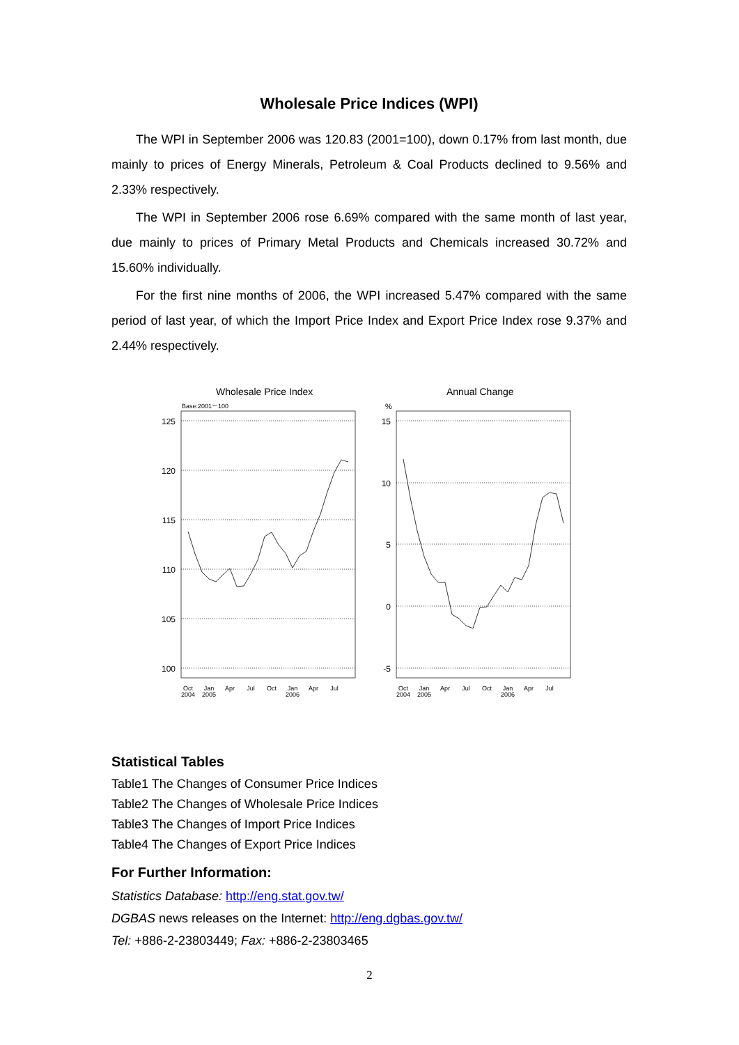Wholesale Price Indices (WPI)
The WPI in September 2006 was 120.83 (2001=100), down 0.17% from last month, due mainly to prices of Energy Minerals, Petroleum & Coal Products declined to 9.56% and 2.33% respectively.
The WPI in September 2006 rose 6.69% compared with the same month of last year, due mainly to prices of Primary Metal Products and Chemicals increased 30.72% and 15.60% individually.
For the first nine months of 2006, the WPI increased 5.47% compared with the same period of last year, of which the Import Price Index and Export Price Index rose 9.37% and 2.44% respectively.
Wholesale Price Index
Annual Change
Base:2001－100
%
125
120
115
110
105
100
15
10
5
0
-5
Oct
2004
Jan
2005
Apr
Jul
Oct
Jan
2006
Apr
Jul
Oct
2004
Jan
2005
Apr
Jul
Oct
Jan
2006
Apr
Jul
Statistical Tables
Table1 The Changes of Consumer Price Indices
Table2 The Changes of Wholesale Price Indices
Table3 The Changes of Import Price Indices
Table4 The Changes of Export Price Indices
For Further Information:
Statistics Database: http://eng.stat.gov.tw/
DGBAS news releases on the Internet: http://eng.dgbas.gov.tw/
Tel: +886-2-23803449; Fax: +886-2-23803465
2